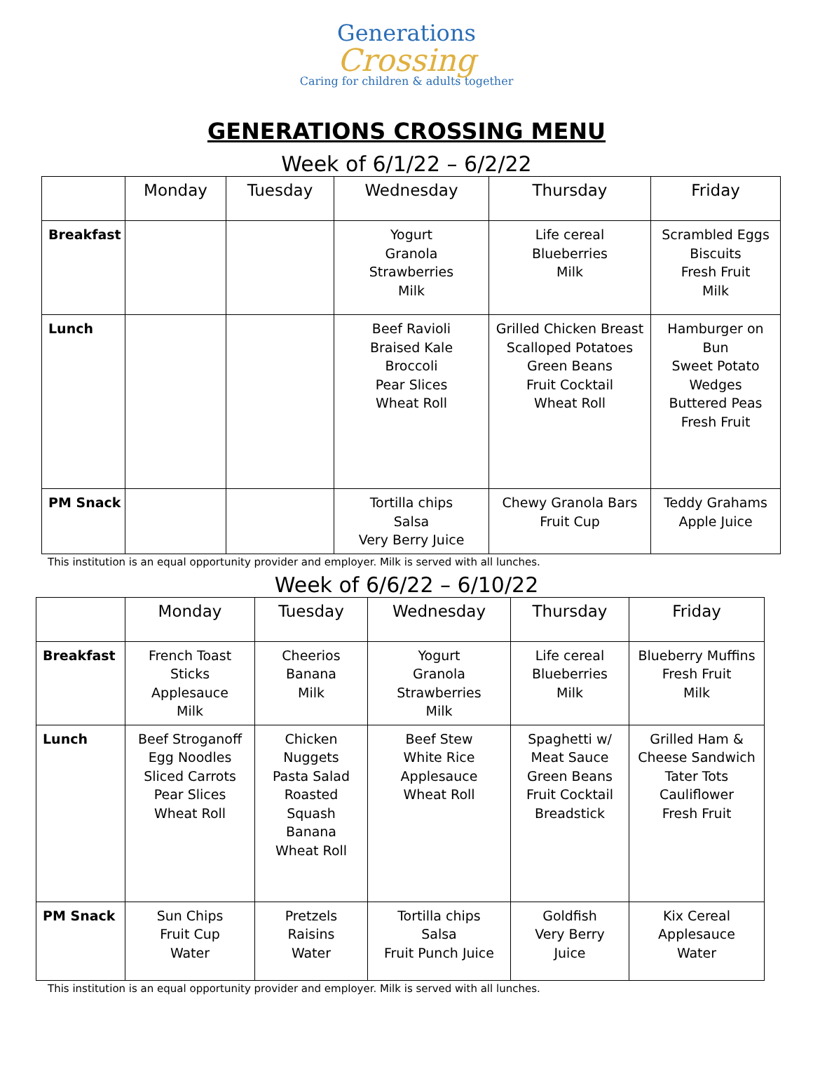Generations
Crossing
Caring for children & adults together
GENERATIONS CROSSING MENU
Week of 6/1/22 – 6/2/22
| | Monday | Tuesday | Wednesday | Thursday | Friday |
| --- | --- | --- | --- | --- | --- |
| Breakfast | | | Yogurt Granola Strawberries Milk | Life cereal Blueberries Milk | Scrambled Eggs Biscuits Fresh Fruit Milk |
| Lunch | | | Beef Ravioli Braised Kale Broccoli Pear Slices Wheat Roll | Grilled Chicken Breast Scalloped Potatoes Green Beans Fruit Cocktail Wheat Roll | Hamburger on Bun Sweet Potato Wedges Buttered Peas Fresh Fruit |
| PM Snack | | | Tortilla chips Salsa Very Berry Juice | Chewy Granola Bars Fruit Cup | Teddy Grahams Apple Juice |
This institution is an equal opportunity provider and employer. Milk is served with all lunches.
Week of 6/6/22 – 6/10/22
| | Monday | Tuesday | Wednesday | Thursday | Friday |
| --- | --- | --- | --- | --- | --- |
| Breakfast | French Toast Sticks Applesauce Milk | Cheerios Banana Milk | Yogurt Granola Strawberries Milk | Life cereal Blueberries Milk | Blueberry Muffins Fresh Fruit Milk |
| Lunch | Beef Stroganoff Egg Noodles Sliced Carrots Pear Slices Wheat Roll | Chicken Nuggets Pasta Salad Roasted Squash Banana Wheat Roll | Beef Stew White Rice Applesauce Wheat Roll | Spaghetti w/ Meat Sauce Green Beans Fruit Cocktail Breadstick | Grilled Ham & Cheese Sandwich Tater Tots Cauliflower Fresh Fruit |
| PM Snack | Sun Chips Fruit Cup Water | Pretzels Raisins Water | Tortilla chips Salsa Fruit Punch Juice | Goldfish Very Berry Juice | Kix Cereal Applesauce Water |
This institution is an equal opportunity provider and employer. Milk is served with all lunches.